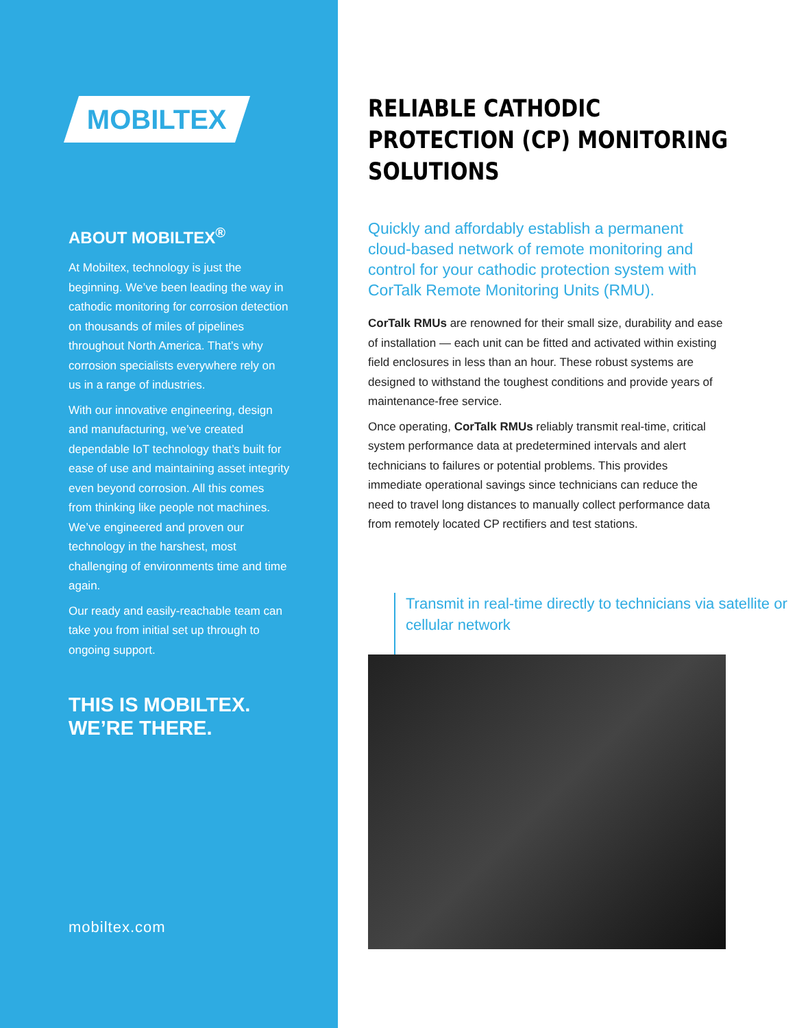MOBILTEX
ABOUT MOBILTEX<sup>®</sup>
At Mobiltex, technology is just the beginning. We’ve been leading the way in cathodic monitoring for corrosion detection on thousands of miles of pipelines throughout North America. That’s why corrosion specialists everywhere rely on us in a range of industries.
With our innovative engineering, design and manufacturing, we’ve created dependable IoT technology that’s built for ease of use and maintaining asset integrity even beyond corrosion. All this comes from thinking like people not machines. We’ve engineered and proven our technology in the harshest, most challenging of environments time and time again.
Our ready and easily-reachable team can take you from initial set up through to ongoing support.
THIS IS MOBILTEX.
WE’RE THERE.
mobiltex.com
RELIABLE CATHODIC PROTECTION (CP) MONITORING SOLUTIONS
Quickly and affordably establish a permanent cloud-based network of remote monitoring and control for your cathodic protection system with CorTalk Remote Monitoring Units (RMU).
CorTalk RMUs are renowned for their small size, durability and ease of installation — each unit can be fitted and activated within existing field enclosures in less than an hour. These robust systems are designed to withstand the toughest conditions and provide years of maintenance-free service.
Once operating, CorTalk RMUs reliably transmit real-time, critical system performance data at predetermined intervals and alert technicians to failures or potential problems. This provides immediate operational savings since technicians can reduce the need to travel long distances to manually collect performance data from remotely located CP rectifiers and test stations.
Transmit in real-time directly to technicians via satellite or cellular network